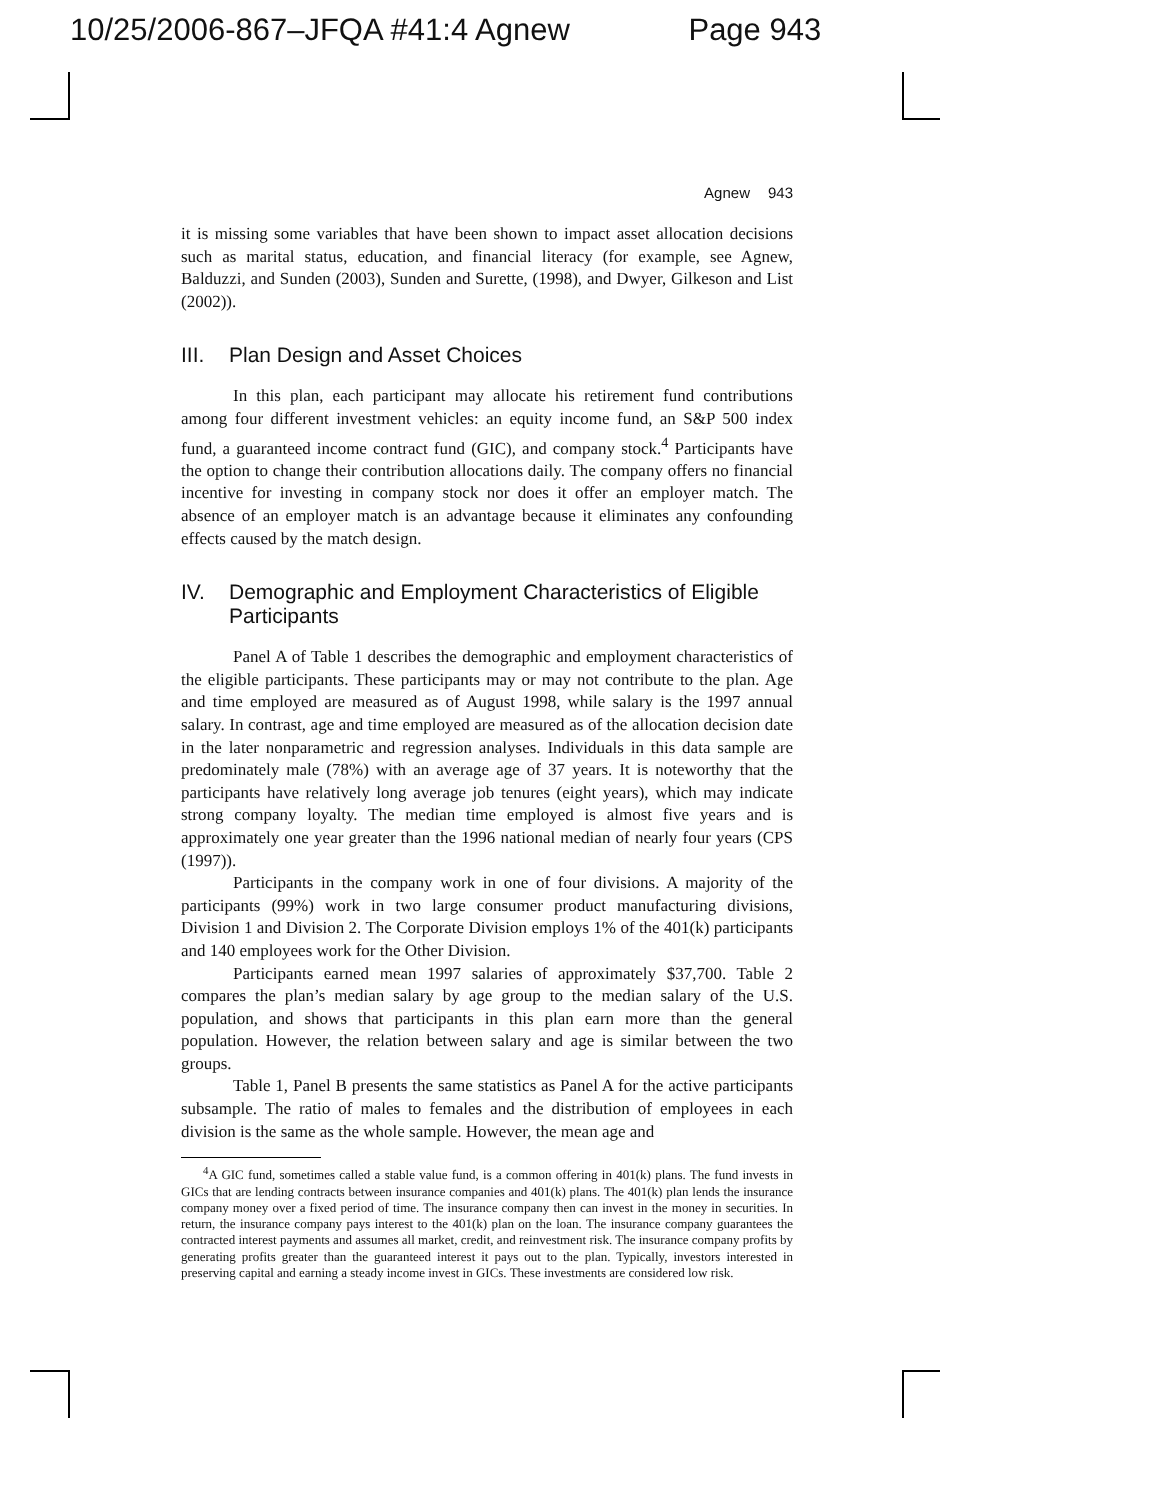10/25/2006-867–JFQA #41:4 Agnew Page 943
Agnew 943
it is missing some variables that have been shown to impact asset allocation decisions such as marital status, education, and financial literacy (for example, see Agnew, Balduzzi, and Sunden (2003), Sunden and Surette, (1998), and Dwyer, Gilkeson and List (2002)).
III. Plan Design and Asset Choices
In this plan, each participant may allocate his retirement fund contributions among four different investment vehicles: an equity income fund, an S&P 500 index fund, a guaranteed income contract fund (GIC), and company stock.<sup>4</sup> Participants have the option to change their contribution allocations daily. The company offers no financial incentive for investing in company stock nor does it offer an employer match. The absence of an employer match is an advantage because it eliminates any confounding effects caused by the match design.
IV. Demographic and Employment Characteristics of Eligible Participants
Panel A of Table 1 describes the demographic and employment characteristics of the eligible participants. These participants may or may not contribute to the plan. Age and time employed are measured as of August 1998, while salary is the 1997 annual salary. In contrast, age and time employed are measured as of the allocation decision date in the later nonparametric and regression analyses. Individuals in this data sample are predominately male (78%) with an average age of 37 years. It is noteworthy that the participants have relatively long average job tenures (eight years), which may indicate strong company loyalty. The median time employed is almost five years and is approximately one year greater than the 1996 national median of nearly four years (CPS (1997)).
Participants in the company work in one of four divisions. A majority of the participants (99%) work in two large consumer product manufacturing divisions, Division 1 and Division 2. The Corporate Division employs 1% of the 401(k) participants and 140 employees work for the Other Division.
Participants earned mean 1997 salaries of approximately $37,700. Table 2 compares the plan’s median salary by age group to the median salary of the U.S. population, and shows that participants in this plan earn more than the general population. However, the relation between salary and age is similar between the two groups.
Table 1, Panel B presents the same statistics as Panel A for the active participants subsample. The ratio of males to females and the distribution of employees in each division is the same as the whole sample. However, the mean age and
<sup>4</sup> A GIC fund, sometimes called a stable value fund, is a common offering in 401(k) plans. The fund invests in GICs that are lending contracts between insurance companies and 401(k) plans. The 401(k) plan lends the insurance company money over a fixed period of time. The insurance company then can invest in the money in securities. In return, the insurance company pays interest to the 401(k) plan on the loan. The insurance company guarantees the contracted interest payments and assumes all market, credit, and reinvestment risk. The insurance company profits by generating profits greater than the guaranteed interest it pays out to the plan. Typically, investors interested in preserving capital and earning a steady income invest in GICs. These investments are considered low risk.